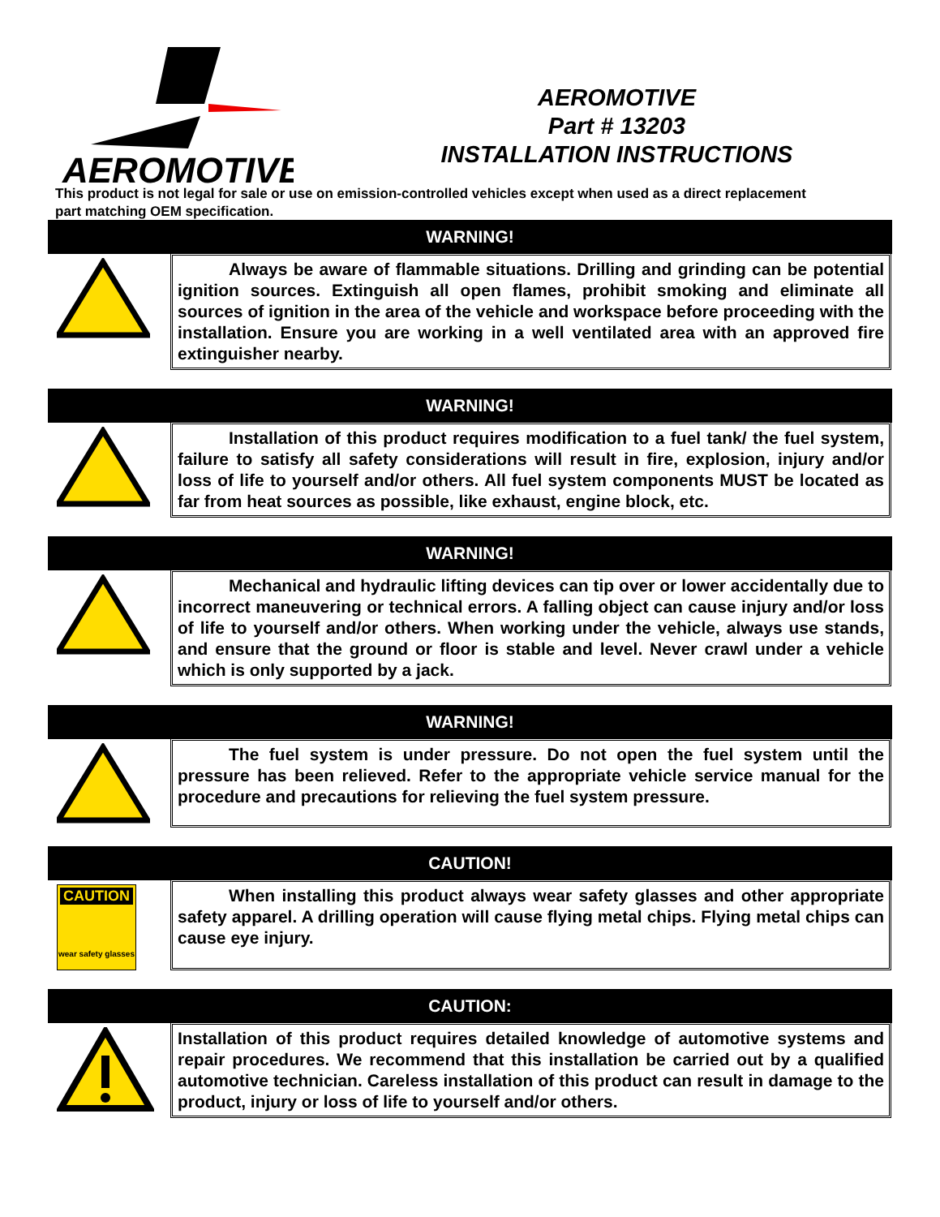AEROMOTIVE
AEROMOTIVE
Part # 13203
INSTALLATION INSTRUCTIONS
This product is not legal for sale or use on emission-controlled vehicles except when used as a direct replacement part matching OEM specification.
WARNING!
   Always be aware of flammable situations. Drilling and grinding can be potential ignition sources. Extinguish all open flames, prohibit smoking and eliminate all sources of ignition in the area of the vehicle and workspace before proceeding with the installation. Ensure you are working in a well ventilated area with an approved fire extinguisher nearby.
WARNING!
   Installation of this product requires modification to a fuel tank/ the fuel system, failure to satisfy all safety considerations will result in fire, explosion, injury and/or loss of life to yourself and/or others. All fuel system components MUST be located as far from heat sources as possible, like exhaust, engine block, etc.
WARNING!
   Mechanical and hydraulic lifting devices can tip over or lower accidentally due to incorrect maneuvering or technical errors. A falling object can cause injury and/or loss of life to yourself and/or others. When working under the vehicle, always use stands, and ensure that the ground or floor is stable and level. Never crawl under a vehicle which is only supported by a jack.
WARNING!
   The fuel system is under pressure. Do not open the fuel system until the pressure has been relieved. Refer to the appropriate vehicle service manual for the procedure and precautions for relieving the fuel system pressure.
CAUTION!
CAUTION
wear safety glasses
   When installing this product always wear safety glasses and other appropriate safety apparel. A drilling operation will cause flying metal chips. Flying metal chips can cause eye injury.
CAUTION:
Installation of this product requires detailed knowledge of automotive systems and repair procedures. We recommend that this installation be carried out by a qualified automotive technician. Careless installation of this product can result in damage to the product, injury or loss of life to yourself and/or others.